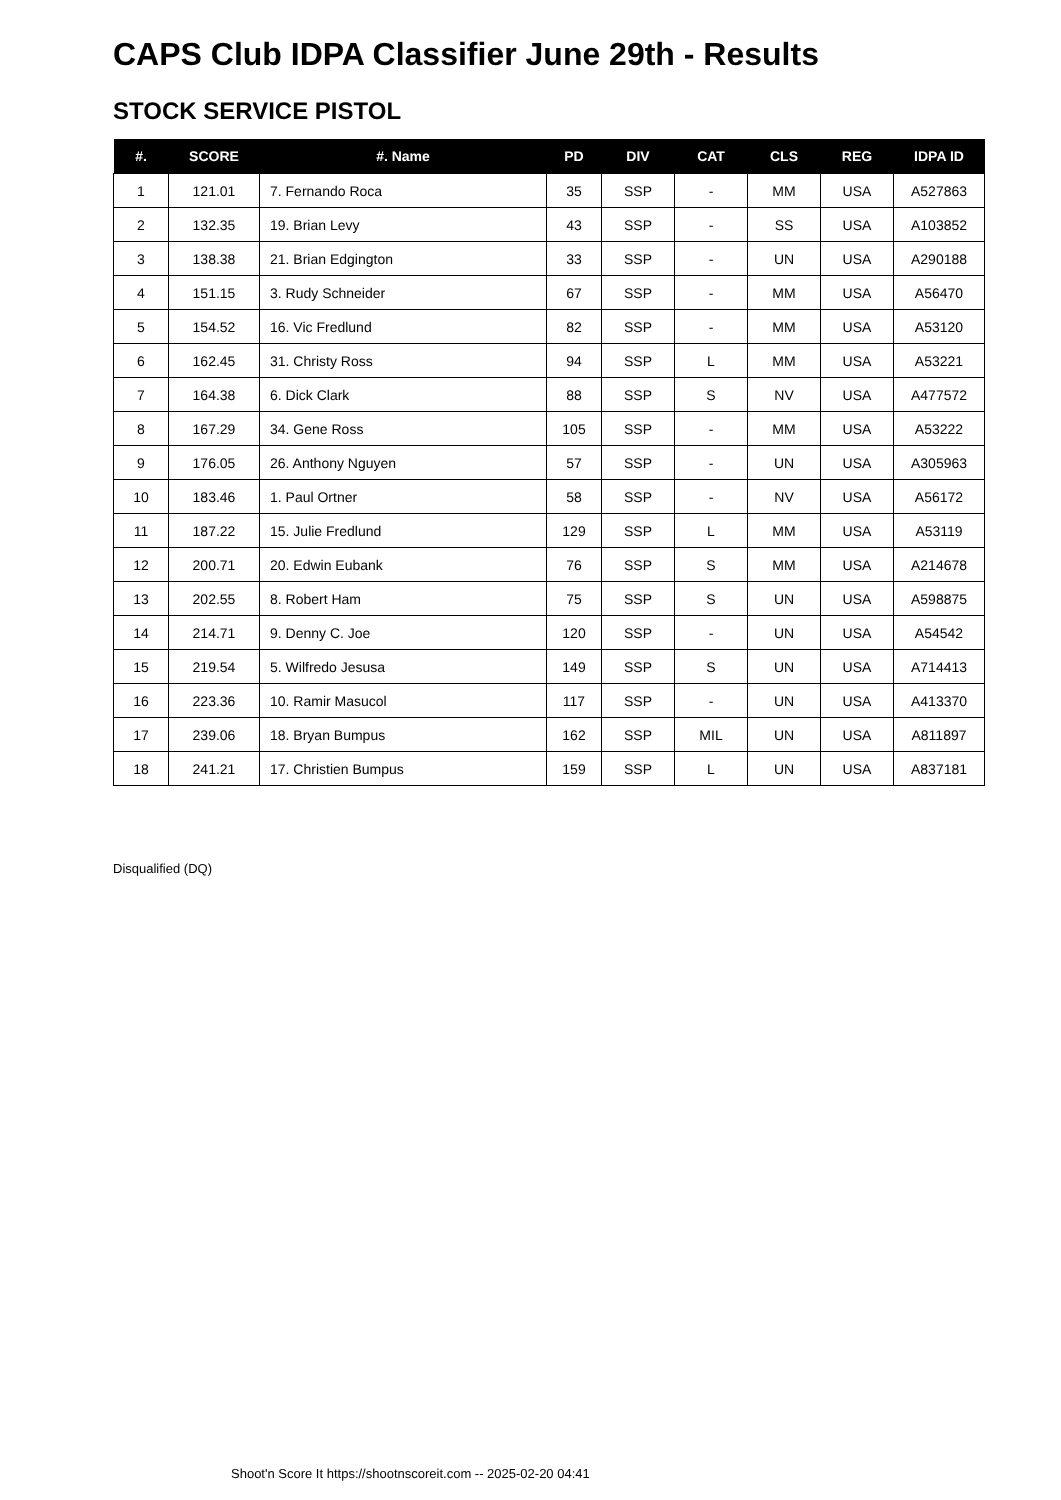CAPS Club IDPA Classifier June 29th - Results
STOCK SERVICE PISTOL
| #. | SCORE | #. Name | PD | DIV | CAT | CLS | REG | IDPA ID |
| --- | --- | --- | --- | --- | --- | --- | --- | --- |
| 1 | 121.01 | 7. Fernando Roca | 35 | SSP | - | MM | USA | A527863 |
| 2 | 132.35 | 19. Brian Levy | 43 | SSP | - | SS | USA | A103852 |
| 3 | 138.38 | 21. Brian Edgington | 33 | SSP | - | UN | USA | A290188 |
| 4 | 151.15 | 3. Rudy Schneider | 67 | SSP | - | MM | USA | A56470 |
| 5 | 154.52 | 16. Vic Fredlund | 82 | SSP | - | MM | USA | A53120 |
| 6 | 162.45 | 31. Christy Ross | 94 | SSP | L | MM | USA | A53221 |
| 7 | 164.38 | 6. Dick Clark | 88 | SSP | S | NV | USA | A477572 |
| 8 | 167.29 | 34. Gene Ross | 105 | SSP | - | MM | USA | A53222 |
| 9 | 176.05 | 26. Anthony Nguyen | 57 | SSP | - | UN | USA | A305963 |
| 10 | 183.46 | 1. Paul Ortner | 58 | SSP | - | NV | USA | A56172 |
| 11 | 187.22 | 15. Julie Fredlund | 129 | SSP | L | MM | USA | A53119 |
| 12 | 200.71 | 20. Edwin Eubank | 76 | SSP | S | MM | USA | A214678 |
| 13 | 202.55 | 8. Robert Ham | 75 | SSP | S | UN | USA | A598875 |
| 14 | 214.71 | 9. Denny C. Joe | 120 | SSP | - | UN | USA | A54542 |
| 15 | 219.54 | 5. Wilfredo Jesusa | 149 | SSP | S | UN | USA | A714413 |
| 16 | 223.36 | 10. Ramir Masucol | 117 | SSP | - | UN | USA | A413370 |
| 17 | 239.06 | 18. Bryan Bumpus | 162 | SSP | MIL | UN | USA | A811897 |
| 18 | 241.21 | 17. Christien Bumpus | 159 | SSP | L | UN | USA | A837181 |
Disqualified (DQ)
Shoot'n Score It https://shootnscoreit.com -- 2025-02-20 04:41